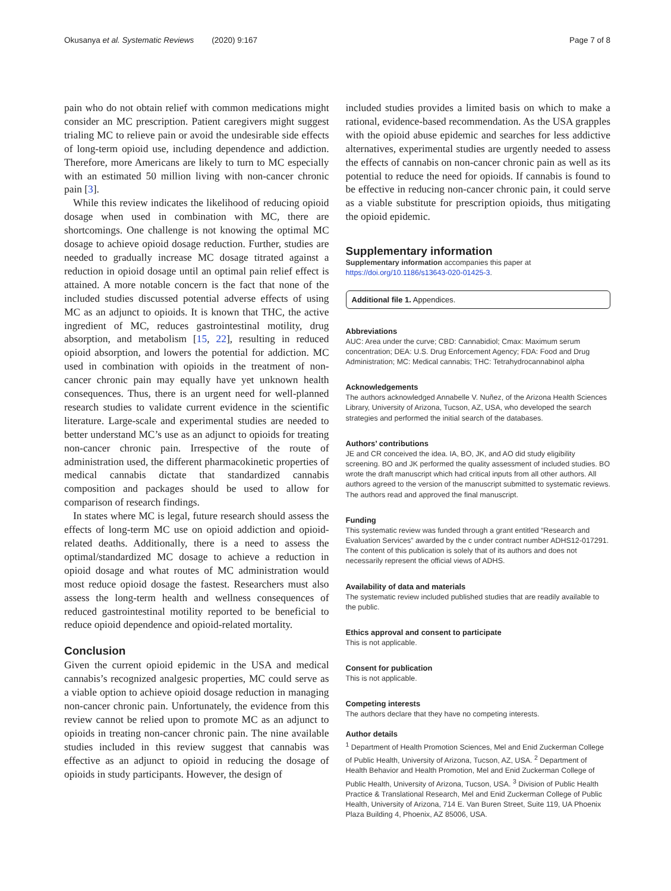Okusanya et al. Systematic Reviews (2020) 9:167 Page 7 of 8
pain who do not obtain relief with common medications might consider an MC prescription. Patient caregivers might suggest trialing MC to relieve pain or avoid the undesirable side effects of long-term opioid use, including dependence and addiction. Therefore, more Americans are likely to turn to MC especially with an estimated 50 million living with non-cancer chronic pain [3].
While this review indicates the likelihood of reducing opioid dosage when used in combination with MC, there are shortcomings. One challenge is not knowing the optimal MC dosage to achieve opioid dosage reduction. Further, studies are needed to gradually increase MC dosage titrated against a reduction in opioid dosage until an optimal pain relief effect is attained. A more notable concern is the fact that none of the included studies discussed potential adverse effects of using MC as an adjunct to opioids. It is known that THC, the active ingredient of MC, reduces gastrointestinal motility, drug absorption, and metabolism [15, 22], resulting in reduced opioid absorption, and lowers the potential for addiction. MC used in combination with opioids in the treatment of non-cancer chronic pain may equally have yet unknown health consequences. Thus, there is an urgent need for well-planned research studies to validate current evidence in the scientific literature. Large-scale and experimental studies are needed to better understand MC’s use as an adjunct to opioids for treating non-cancer chronic pain. Irrespective of the route of administration used, the different pharmacokinetic properties of medical cannabis dictate that standardized cannabis composition and packages should be used to allow for comparison of research findings.
In states where MC is legal, future research should assess the effects of long-term MC use on opioid addiction and opioid-related deaths. Additionally, there is a need to assess the optimal/standardized MC dosage to achieve a reduction in opioid dosage and what routes of MC administration would most reduce opioid dosage the fastest. Researchers must also assess the long-term health and wellness consequences of reduced gastrointestinal motility reported to be beneficial to reduce opioid dependence and opioid-related mortality.
Conclusion
Given the current opioid epidemic in the USA and medical cannabis’s recognized analgesic properties, MC could serve as a viable option to achieve opioid dosage reduction in managing non-cancer chronic pain. Unfortunately, the evidence from this review cannot be relied upon to promote MC as an adjunct to opioids in treating non-cancer chronic pain. The nine available studies included in this review suggest that cannabis was effective as an adjunct to opioid in reducing the dosage of opioids in study participants. However, the design of
included studies provides a limited basis on which to make a rational, evidence-based recommendation. As the USA grapples with the opioid abuse epidemic and searches for less addictive alternatives, experimental studies are urgently needed to assess the effects of cannabis on non-cancer chronic pain as well as its potential to reduce the need for opioids. If cannabis is found to be effective in reducing non-cancer chronic pain, it could serve as a viable substitute for prescription opioids, thus mitigating the opioid epidemic.
Supplementary information
Supplementary information accompanies this paper at https://doi.org/10.1186/s13643-020-01425-3.
Additional file 1. Appendices.
Abbreviations
AUC: Area under the curve; CBD: Cannabidiol; Cmax: Maximum serum concentration; DEA: U.S. Drug Enforcement Agency; FDA: Food and Drug Administration; MC: Medical cannabis; THC: Tetrahydrocannabinol alpha
Acknowledgements
The authors acknowledged Annabelle V. Nuñez, of the Arizona Health Sciences Library, University of Arizona, Tucson, AZ, USA, who developed the search strategies and performed the initial search of the databases.
Authors’ contributions
JE and CR conceived the idea. IA, BO, JK, and AO did study eligibility screening. BO and JK performed the quality assessment of included studies. BO wrote the draft manuscript which had critical inputs from all other authors. All authors agreed to the version of the manuscript submitted to systematic reviews. The authors read and approved the final manuscript.
Funding
This systematic review was funded through a grant entitled “Research and Evaluation Services” awarded by the c under contract number ADHS12-017291. The content of this publication is solely that of its authors and does not necessarily represent the official views of ADHS.
Availability of data and materials
The systematic review included published studies that are readily available to the public.
Ethics approval and consent to participate
This is not applicable.
Consent for publication
This is not applicable.
Competing interests
The authors declare that they have no competing interests.
Author details
<sup>1</sup> Department of Health Promotion Sciences, Mel and Enid Zuckerman College of Public Health, University of Arizona, Tucson, AZ, USA. <sup>2</sup> Department of Health Behavior and Health Promotion, Mel and Enid Zuckerman College of Public Health, University of Arizona, Tucson, USA. <sup>3</sup> Division of Public Health Practice & Translational Research, Mel and Enid Zuckerman College of Public Health, University of Arizona, 714 E. Van Buren Street, Suite 119, UA Phoenix Plaza Building 4, Phoenix, AZ 85006, USA.